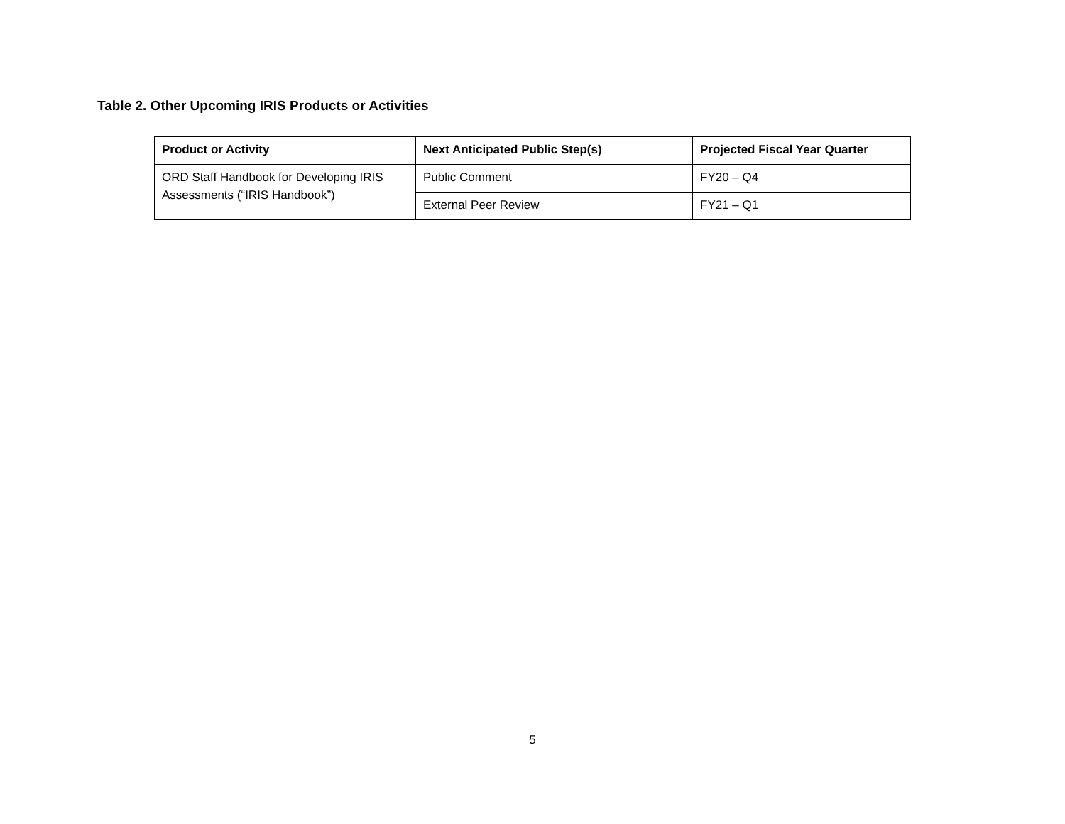Table 2. Other Upcoming IRIS Products or Activities
| Product or Activity | Next Anticipated Public Step(s) | Projected Fiscal Year Quarter |
| --- | --- | --- |
| ORD Staff Handbook for Developing IRIS Assessments (“IRIS Handbook”) | Public Comment | FY20 – Q4 |
| | External Peer Review | FY21 – Q1 |
5